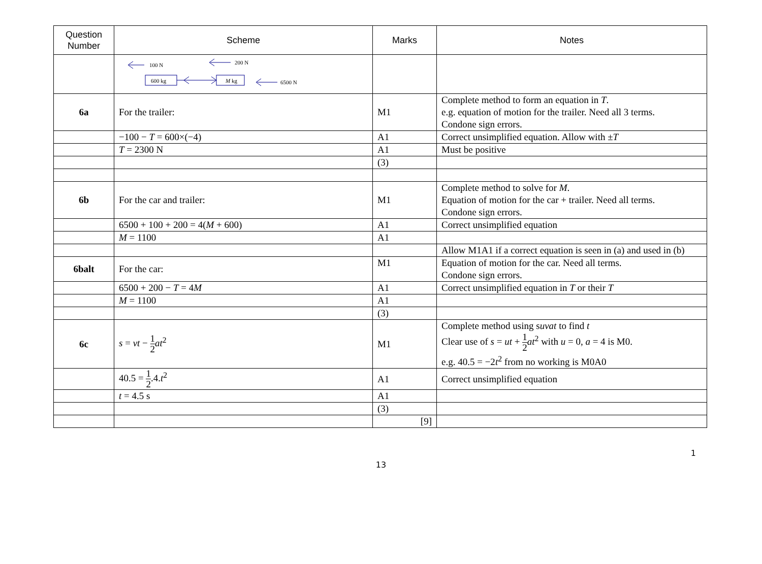| Question Number | Scheme | Marks | Notes |
| --- | --- | --- | --- |
| | 100 N 200 N 600 kg M kg 6500 N | | |
| 6a | For the trailer: | M1 | Complete method to form an equation in T . e.g. equation of motion for the trailer. Need all 3 terms. Condone sign errors. |
| | −100 − T = 600×(−4) | A1 | Correct unsimplified equation. Allow with ± T |
| | T = 2300 N | A1 | Must be positive |
| | | (3) | |
| 6b | For the car and trailer: | M1 | Complete method to solve for M . Equation of motion for the car + trailer. Need all terms. Condone sign errors. |
| | 6500 + 100 + 200 = 4( M + 600) | A1 | Correct unsimplified equation |
| | M = 1100 | A1 | |
| | | | Allow M1A1 if a correct equation is seen in (a) and used in (b) |
| 6balt | For the car: | M1 | Equation of motion for the car. Need all terms. Condone sign errors. |
| | 6500 + 200 − T = 4 M | A1 | Correct unsimplified equation in T or their T |
| | M = 1100 | A1 | |
| | | (3) | |
| 6c | s = vt − 1 2 at<sup>2</sup> | M1 | Complete method using s uvat to find t Clear use of s = ut + 1 2 at<sup>2</sup> with u = 0, a = 4 is M0. e.g. 40.5 = −2 t<sup>2</sup> from no working is M0A0 |
| | 40.5 = 1 2 .4. t<sup>2</sup> | A1 | Correct unsimplified equation |
| | t = 4.5 s | A1 | |
| | | (3) | |
| | | [9] | |
1
13